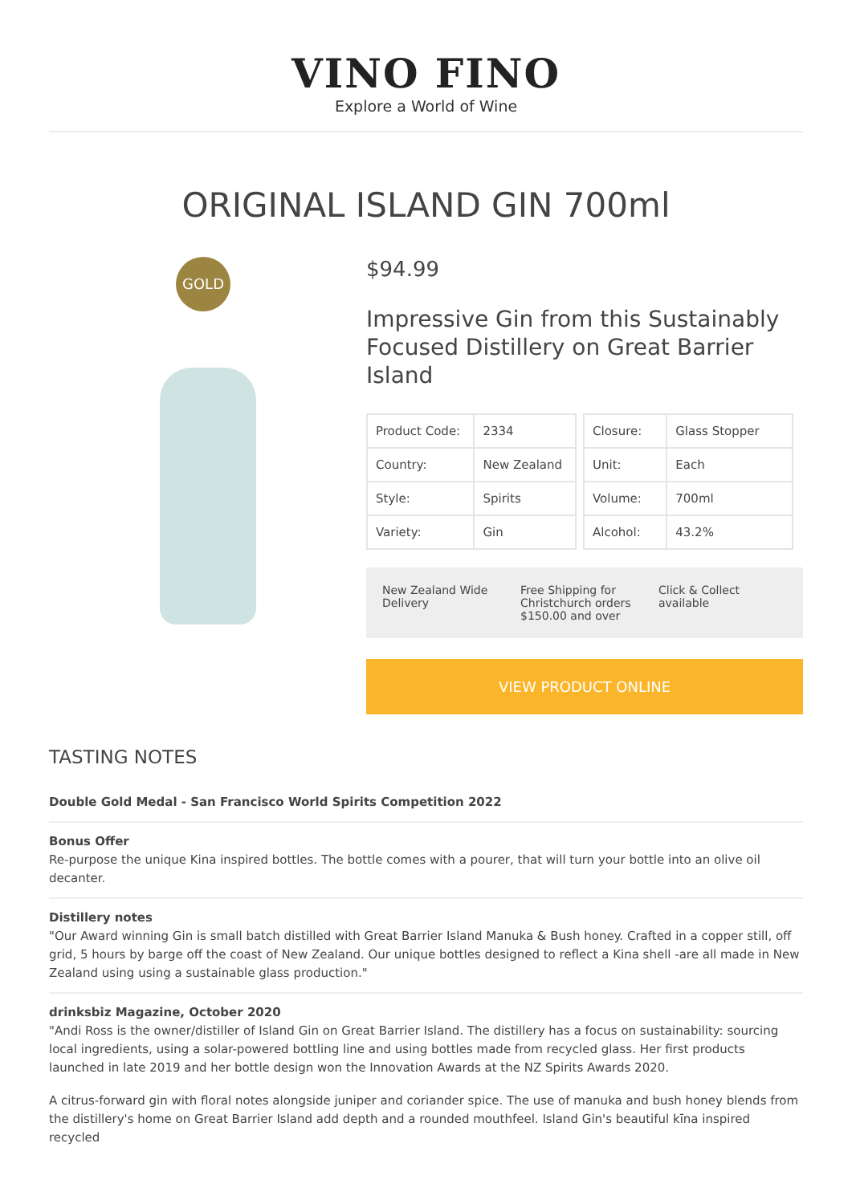VINO FINO
Explore a World of Wine
ORIGINAL ISLAND GIN 700ml
GOLD
$94.99
Impressive Gin from this Sustainably Focused Distillery on Great Barrier Island
| Product Code: | 2334 |
| Country: | New Zealand |
| Style: | Spirits |
| Variety: | Gin |
| Closure: | Glass Stopper |
| Unit: | Each |
| Volume: | 700ml |
| Alcohol: | 43.2% |
New Zealand Wide Delivery Free Shipping for Christchurch orders $150.00 and over
Click & Collect available
VIEW PRODUCT ONLINE
TASTING NOTES
Double Gold Medal - San Francisco World Spirits Competition 2022
Bonus Offer
Re-purpose the unique Kina inspired bottles. The bottle comes with a pourer, that will turn your bottle into an olive oil decanter.
Distillery notes
"Our Award winning Gin is small batch distilled with Great Barrier Island Manuka & Bush honey. Crafted in a copper still, off grid, 5 hours by barge off the coast of New Zealand. Our unique bottles designed to reflect a Kina shell -are all made in New Zealand using using a sustainable glass production."
drinksbiz Magazine, October 2020
"Andi Ross is the owner/distiller of Island Gin on Great Barrier Island. The distillery has a focus on sustainability: sourcing local ingredients, using a solar-powered bottling line and using bottles made from recycled glass. Her first products launched in late 2019 and her bottle design won the Innovation Awards at the NZ Spirits Awards 2020.
A citrus-forward gin with floral notes alongside juniper and coriander spice. The use of manuka and bush honey blends from the distillery's home on Great Barrier Island add depth and a rounded mouthfeel. Island Gin's beautiful kīna inspired recycled